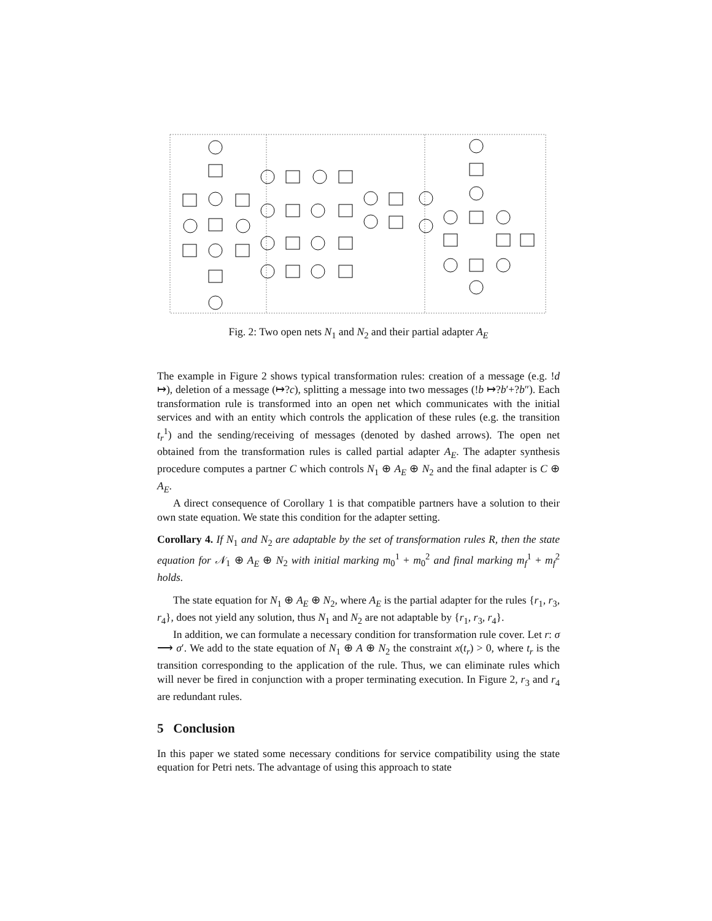Fig. 2: Two open nets N<sub>1</sub> and N<sub>2</sub> and their partial adapter A<sub>E</sub>
The example in Figure 2 shows typical transformation rules: creation of a message (e.g. !d ↦), deletion of a message (↦?c), splitting a message into two messages (!b ↦?b′+?b″). Each transformation rule is transformed into an open net which communicates with the initial services and with an entity which controls the application of these rules (e.g. the transition t<sub>r</sub><sup>1</sup>) and the sending/receiving of messages (denoted by dashed arrows). The open net obtained from the transformation rules is called partial adapter A<sub>E</sub>. The adapter synthesis procedure computes a partner C which controls N<sub>1</sub> ⊕ A<sub>E</sub> ⊕ N<sub>2</sub> and the final adapter is C ⊕ A<sub>E</sub>.
A direct consequence of Corollary 1 is that compatible partners have a solution to their own state equation. We state this condition for the adapter setting.
Corollary 4. If N<sub>1</sub> and N<sub>2</sub> are adaptable by the set of transformation rules R, then the state equation for 𝒩<sub>1</sub> ⊕ A<sub>E</sub> ⊕ N<sub>2</sub> with initial marking m<sub>0</sub><sup>1</sup> + m<sub>0</sub><sup>2</sup> and final marking m<sub>f</sub><sup>1</sup> + m<sub>f</sub><sup>2</sup> holds.
The state equation for N<sub>1</sub> ⊕ A<sub>E</sub> ⊕ N<sub>2</sub>, where A<sub>E</sub> is the partial adapter for the rules {r<sub>1</sub>, r<sub>3</sub>, r<sub>4</sub>}, does not yield any solution, thus N<sub>1</sub> and N<sub>2</sub> are not adaptable by {r<sub>1</sub>, r<sub>3</sub>, r<sub>4</sub>}.
In addition, we can formulate a necessary condition for transformation rule cover. Let r: σ ⟶ σ′. We add to the state equation of N<sub>1</sub> ⊕ A ⊕ N<sub>2</sub> the constraint x(t<sub>r</sub>) > 0, where t<sub>r</sub> is the transition corresponding to the application of the rule. Thus, we can eliminate rules which will never be fired in conjunction with a proper terminating execution. In Figure 2, r<sub>3</sub> and r<sub>4</sub> are redundant rules.
5 Conclusion
In this paper we stated some necessary conditions for service compatibility using the state equation for Petri nets. The advantage of using this approach to state